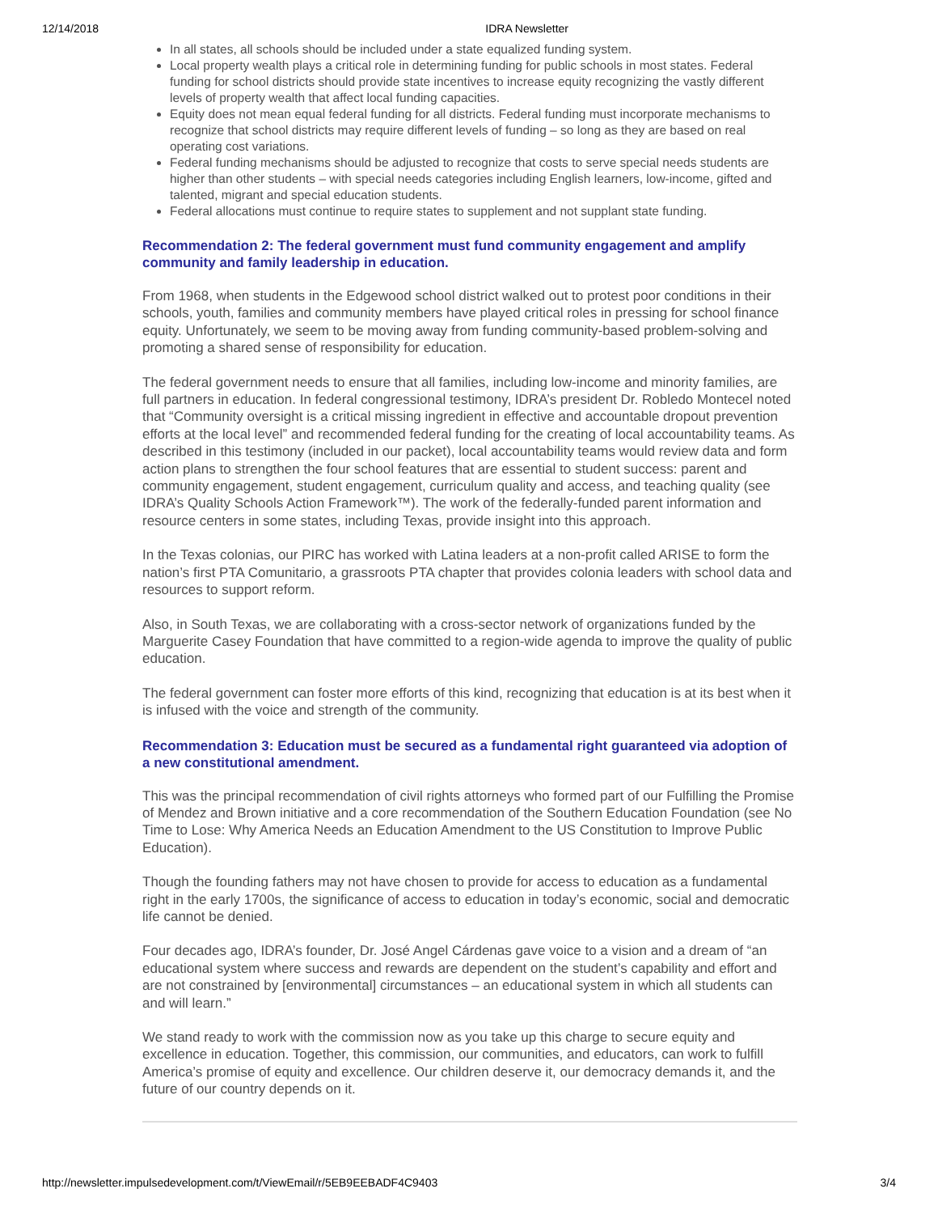12/14/2018 IDRA Newsletter
In all states, all schools should be included under a state equalized funding system.
Local property wealth plays a critical role in determining funding for public schools in most states. Federal funding for school districts should provide state incentives to increase equity recognizing the vastly different levels of property wealth that affect local funding capacities.
Equity does not mean equal federal funding for all districts. Federal funding must incorporate mechanisms to recognize that school districts may require different levels of funding – so long as they are based on real operating cost variations.
Federal funding mechanisms should be adjusted to recognize that costs to serve special needs students are higher than other students – with special needs categories including English learners, low-income, gifted and talented, migrant and special education students.
Federal allocations must continue to require states to supplement and not supplant state funding.
Recommendation 2: The federal government must fund community engagement and amplify community and family leadership in education.
From 1968, when students in the Edgewood school district walked out to protest poor conditions in their schools, youth, families and community members have played critical roles in pressing for school finance equity. Unfortunately, we seem to be moving away from funding community-based problem-solving and promoting a shared sense of responsibility for education.
The federal government needs to ensure that all families, including low-income and minority families, are full partners in education. In federal congressional testimony, IDRA’s president Dr. Robledo Montecel noted that “Community oversight is a critical missing ingredient in effective and accountable dropout prevention efforts at the local level” and recommended federal funding for the creating of local accountability teams. As described in this testimony (included in our packet), local accountability teams would review data and form action plans to strengthen the four school features that are essential to student success: parent and community engagement, student engagement, curriculum quality and access, and teaching quality (see IDRA’s Quality Schools Action Framework™). The work of the federally-funded parent information and resource centers in some states, including Texas, provide insight into this approach.
In the Texas colonias, our PIRC has worked with Latina leaders at a non-profit called ARISE to form the nation’s first PTA Comunitario, a grassroots PTA chapter that provides colonia leaders with school data and resources to support reform.
Also, in South Texas, we are collaborating with a cross-sector network of organizations funded by the Marguerite Casey Foundation that have committed to a region-wide agenda to improve the quality of public education.
The federal government can foster more efforts of this kind, recognizing that education is at its best when it is infused with the voice and strength of the community.
Recommendation 3: Education must be secured as a fundamental right guaranteed via adoption of a new constitutional amendment.
This was the principal recommendation of civil rights attorneys who formed part of our Fulfilling the Promise of Mendez and Brown initiative and a core recommendation of the Southern Education Foundation (see No Time to Lose: Why America Needs an Education Amendment to the US Constitution to Improve Public Education).
Though the founding fathers may not have chosen to provide for access to education as a fundamental right in the early 1700s, the significance of access to education in today’s economic, social and democratic life cannot be denied.
Four decades ago, IDRA’s founder, Dr. José Angel Cárdenas gave voice to a vision and a dream of “an educational system where success and rewards are dependent on the student’s capability and effort and are not constrained by [environmental] circumstances – an educational system in which all students can and will learn.”
We stand ready to work with the commission now as you take up this charge to secure equity and excellence in education. Together, this commission, our communities, and educators, can work to fulfill America’s promise of equity and excellence. Our children deserve it, our democracy demands it, and the future of our country depends on it.
http://newsletter.impulsedevelopment.com/t/ViewEmail/r/5EB9EEBADF4C9403 3/4